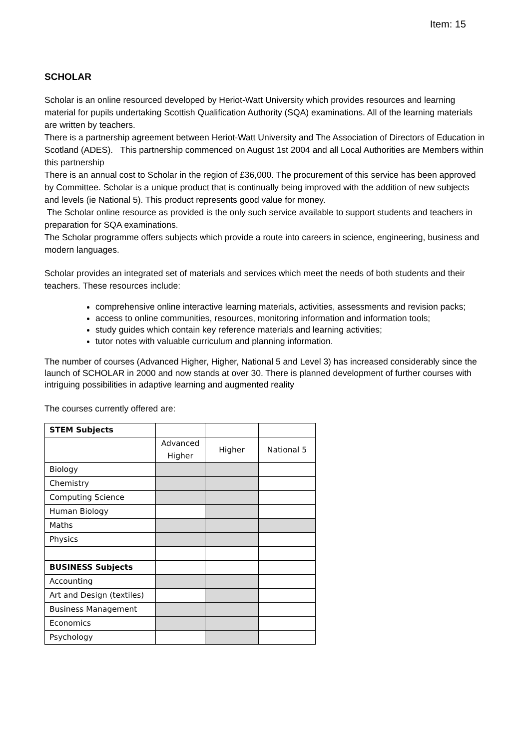Item: 15
SCHOLAR
Scholar is an online resourced developed by Heriot-Watt University which provides resources and learning material for pupils undertaking Scottish Qualification Authority (SQA) examinations. All of the learning materials are written by teachers.
There is a partnership agreement between Heriot-Watt University and The Association of Directors of Education in Scotland (ADES). This partnership commenced on August 1st 2004 and all Local Authorities are Members within this partnership
There is an annual cost to Scholar in the region of £36,000. The procurement of this service has been approved by Committee. Scholar is a unique product that is continually being improved with the addition of new subjects and levels (ie National 5). This product represents good value for money.
The Scholar online resource as provided is the only such service available to support students and teachers in preparation for SQA examinations.
The Scholar programme offers subjects which provide a route into careers in science, engineering, business and modern languages.
Scholar provides an integrated set of materials and services which meet the needs of both students and their teachers. These resources include:
comprehensive online interactive learning materials, activities, assessments and revision packs;
access to online communities, resources, monitoring information and information tools;
study guides which contain key reference materials and learning activities;
tutor notes with valuable curriculum and planning information.
The number of courses (Advanced Higher, Higher, National 5 and Level 3) has increased considerably since the launch of SCHOLAR in 2000 and now stands at over 30. There is planned development of further courses with intriguing possibilities in adaptive learning and augmented reality
The courses currently offered are:
| STEM Subjects | | | |
| | Advanced Higher | Higher | National 5 |
| Biology | | | |
| Chemistry | | | |
| Computing Science | | | |
| Human Biology | | | |
| Maths | | | |
| Physics | | | |
| BUSINESS Subjects | | | |
| Accounting | | | |
| Art and Design (textiles) | | | |
| Business Management | | | |
| Economics | | | |
| Psychology | | | |